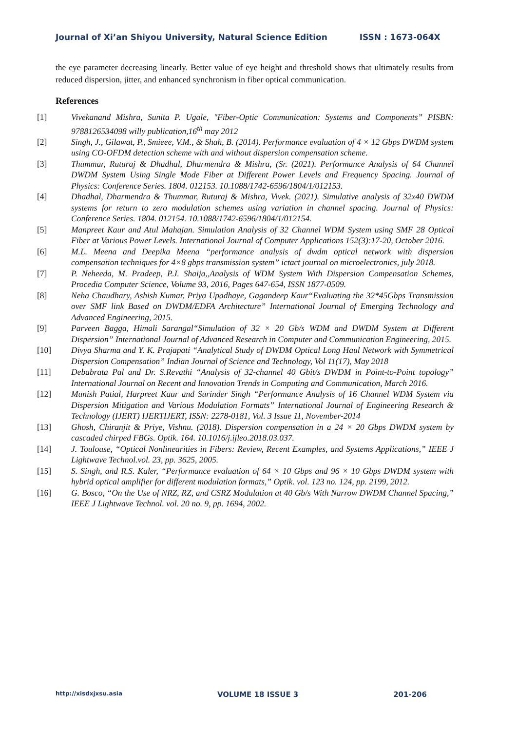Journal of Xi’an Shiyou University, Natural Science Edition ISSN : 1673-064X
the eye parameter decreasing linearly. Better value of eye height and threshold shows that ultimately results from reduced dispersion, jitter, and enhanced synchronism in fiber optical communication.
References
[1] Vivekanand Mishra, Sunita P. Ugale, "Fiber-Optic Communication: Systems and Components” PISBN: 9788126534098 willy publication,16<sup>th</sup> may 2012
[2] Singh, J., Gilawat, P., Smieee, V.M., & Shah, B. (2014). Performance evaluation of 4 × 12 Gbps DWDM system using CO-OFDM detection scheme with and without dispersion compensation scheme.
[3] Thummar, Ruturaj & Dhadhal, Dharmendra & Mishra, (Sr. (2021). Performance Analysis of 64 Channel DWDM System Using Single Mode Fiber at Different Power Levels and Frequency Spacing. Journal of Physics: Conference Series. 1804. 012153. 10.1088/1742-6596/1804/1/012153.
[4] Dhadhal, Dharmendra & Thummar, Ruturaj & Mishra, Vivek. (2021). Simulative analysis of 32x40 DWDM systems for return to zero modulation schemes using variation in channel spacing. Journal of Physics: Conference Series. 1804. 012154. 10.1088/1742-6596/1804/1/012154.
[5] Manpreet Kaur and Atul Mahajan. Simulation Analysis of 32 Channel WDM System using SMF 28 Optical Fiber at Various Power Levels. International Journal of Computer Applications 152(3):17-20, October 2016.
[6] M.L. Meena and Deepika Meena “performance analysis of dwdm optical network with dispersion compensation techniques for 4×8 gbps transmission system” ictact journal on microelectronics, july 2018.
[7] P. Neheeda, M. Pradeep, P.J. Shaija,,Analysis of WDM System With Dispersion Compensation Schemes, Procedia Computer Science, Volume 93, 2016, Pages 647-654, ISSN 1877-0509.
[8] Neha Chaudhary, Ashish Kumar, Priya Upadhaye, Gagandeep Kaur“Evaluating the 32*45Gbps Transmission over SMF link Based on DWDM/EDFA Architecture” International Journal of Emerging Technology and Advanced Engineering, 2015.
[9] Parveen Bagga, Himali Sarangal“Simulation of 32 × 20 Gb/s WDM and DWDM System at Different Dispersion” International Journal of Advanced Research in Computer and Communication Engineering, 2015.
[10] Divya Sharma and Y. K. Prajapati “Analytical Study of DWDM Optical Long Haul Network with Symmetrical Dispersion Compensation” Indian Journal of Science and Technology, Vol 11(17), May 2018
[11] Debabrata Pal and Dr. S.Revathi “Analysis of 32-channel 40 Gbit/s DWDM in Point-to-Point topology” International Journal on Recent and Innovation Trends in Computing and Communication, March 2016.
[12] Munish Patial, Harpreet Kaur and Surinder Singh “Performance Analysis of 16 Channel WDM System via Dispersion Mitigation and Various Modulation Formats” International Journal of Engineering Research & Technology (IJERT) IJERTIJERT, ISSN: 2278-0181, Vol. 3 Issue 11, November-2014
[13] Ghosh, Chiranjit & Priye, Vishnu. (2018). Dispersion compensation in a 24 × 20 Gbps DWDM system by cascaded chirped FBGs. Optik. 164. 10.1016/j.ijleo.2018.03.037.
[14] J. Toulouse, “Optical Nonlinearities in Fibers: Review, Recent Examples, and Systems Applications,” IEEE J Lightwave Technol.vol. 23, pp. 3625, 2005.
[15] S. Singh, and R.S. Kaler, “Performance evaluation of 64 × 10 Gbps and 96 × 10 Gbps DWDM system with hybrid optical amplifier for different modulation formats,” Optik. vol. 123 no. 124, pp. 2199, 2012.
[16] G. Bosco, “On the Use of NRZ, RZ, and CSRZ Modulation at 40 Gb/s With Narrow DWDM Channel Spacing,” IEEE J Lightwave Technol. vol. 20 no. 9, pp. 1694, 2002.
http://xisdxjxsu.asia VOLUME 18 ISSUE 3 201-206